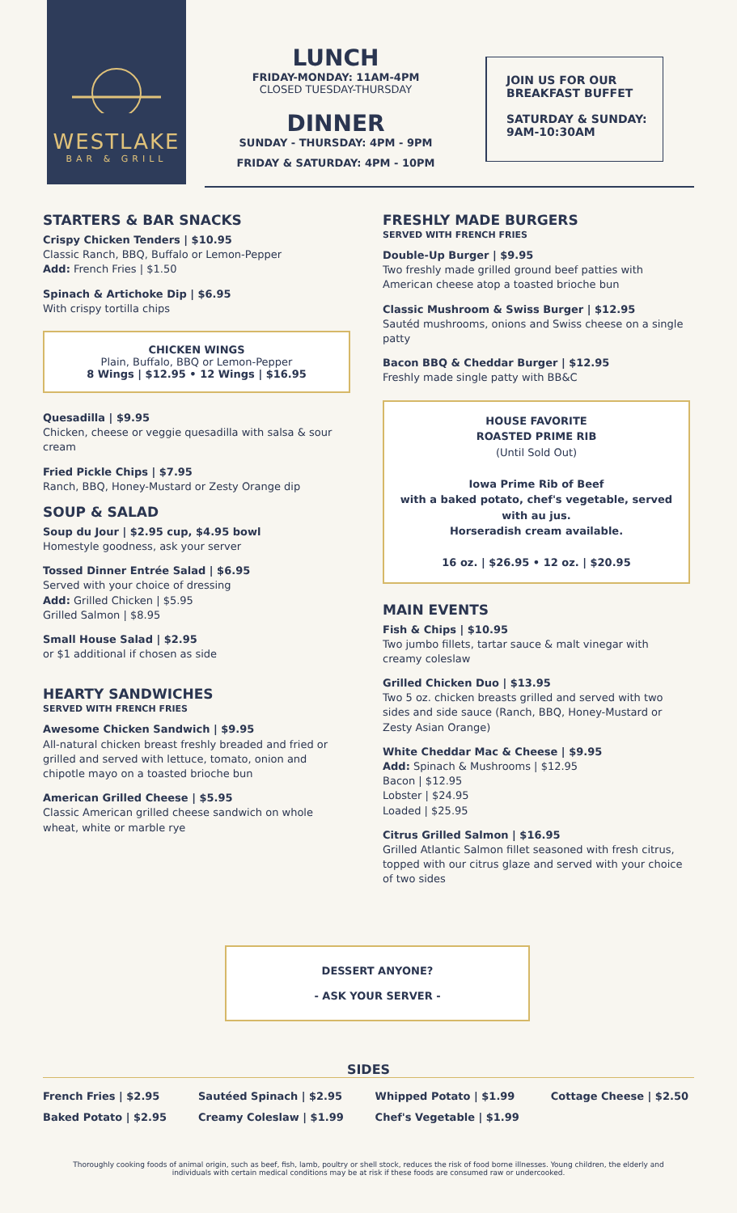WESTLAKE
BAR & GRILL
LUNCH
FRIDAY-MONDAY: 11AM-4PM
CLOSED TUESDAY-THURSDAY
DINNER
SUNDAY - THURSDAY: 4PM - 9PM
FRIDAY & SATURDAY: 4PM - 10PM
JOIN US FOR OUR
BREAKFAST BUFFET
SATURDAY & SUNDAY:
9AM-10:30AM
STARTERS & BAR SNACKS
Crispy Chicken Tenders | $10.95
Classic Ranch, BBQ, Buffalo or Lemon-Pepper
Add: French Fries | $1.50
Spinach & Artichoke Dip | $6.95
With crispy tortilla chips
CHICKEN WINGS
Plain, Buffalo, BBQ or Lemon-Pepper
8 Wings | $12.95 • 12 Wings | $16.95
Quesadilla | $9.95
Chicken, cheese or veggie quesadilla with salsa & sour cream
Fried Pickle Chips | $7.95
Ranch, BBQ, Honey-Mustard or Zesty Orange dip
SOUP & SALAD
Soup du Jour | $2.95 cup, $4.95 bowl
Homestyle goodness, ask your server
Tossed Dinner Entrée Salad | $6.95
Served with your choice of dressing
Add: Grilled Chicken | $5.95
Grilled Salmon | $8.95
Small House Salad | $2.95
or $1 additional if chosen as side
HEARTY SANDWICHES
SERVED WITH FRENCH FRIES
Awesome Chicken Sandwich | $9.95
All-natural chicken breast freshly breaded and fried or grilled and served with lettuce, tomato, onion and chipotle mayo on a toasted brioche bun
American Grilled Cheese | $5.95
Classic American grilled cheese sandwich on whole wheat, white or marble rye
FRESHLY MADE BURGERS
SERVED WITH FRENCH FRIES
Double-Up Burger | $9.95
Two freshly made grilled ground beef patties with American cheese atop a toasted brioche bun
Classic Mushroom & Swiss Burger | $12.95
Sautéd mushrooms, onions and Swiss cheese on a single patty
Bacon BBQ & Cheddar Burger | $12.95
Freshly made single patty with BB&C
HOUSE FAVORITE
ROASTED PRIME RIB
(Until Sold Out)
Iowa Prime Rib of Beef
with a baked potato, chef's vegetable, served with au jus.
Horseradish cream available.
16 oz. | $26.95 • 12 oz. | $20.95
MAIN EVENTS
Fish & Chips | $10.95
Two jumbo fillets, tartar sauce & malt vinegar with creamy coleslaw
Grilled Chicken Duo | $13.95
Two 5 oz. chicken breasts grilled and served with two sides and side sauce (Ranch, BBQ, Honey-Mustard or Zesty Asian Orange)
White Cheddar Mac & Cheese | $9.95
Add: Spinach & Mushrooms | $12.95
Bacon | $12.95
Lobster | $24.95
Loaded | $25.95
Citrus Grilled Salmon | $16.95
Grilled Atlantic Salmon fillet seasoned with fresh citrus, topped with our citrus glaze and served with your choice of two sides
DESSERT ANYONE?
- ASK YOUR SERVER -
SIDES
French Fries | $2.95
Baked Potato | $2.95
Sautéed Spinach | $2.95
Creamy Coleslaw | $1.99
Whipped Potato | $1.99
Chef's Vegetable | $1.99
Cottage Cheese | $2.50
Thoroughly cooking foods of animal origin, such as beef, fish, lamb, poultry or shell stock, reduces the risk of food borne illnesses. Young children, the elderly and individuals with certain medical conditions may be at risk if these foods are consumed raw or undercooked.